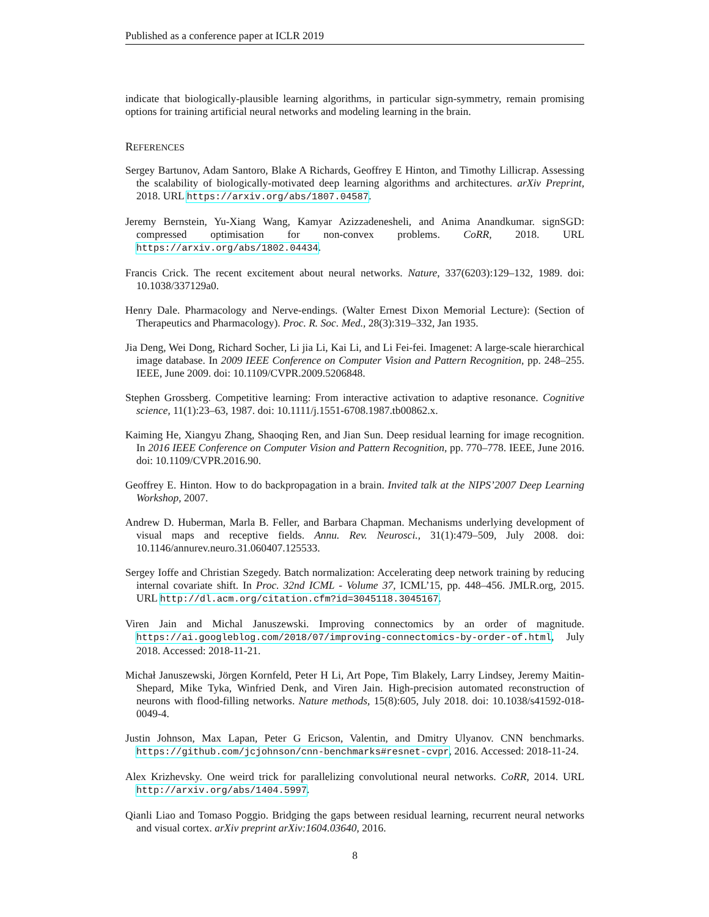Published as a conference paper at ICLR 2019
indicate that biologically-plausible learning algorithms, in particular sign-symmetry, remain promising options for training artificial neural networks and modeling learning in the brain.
REFERENCES
Sergey Bartunov, Adam Santoro, Blake A Richards, Geoffrey E Hinton, and Timothy Lillicrap. Assessing the scalability of biologically-motivated deep learning algorithms and architectures. arXiv Preprint, 2018. URL https://arxiv.org/abs/1807.04587.
Jeremy Bernstein, Yu-Xiang Wang, Kamyar Azizzadenesheli, and Anima Anandkumar. signSGD: compressed optimisation for non-convex problems. CoRR, 2018. URL https://arxiv.org/abs/1802.04434.
Francis Crick. The recent excitement about neural networks. Nature, 337(6203):129–132, 1989. doi: 10.1038/337129a0.
Henry Dale. Pharmacology and Nerve-endings. (Walter Ernest Dixon Memorial Lecture): (Section of Therapeutics and Pharmacology). Proc. R. Soc. Med., 28(3):319–332, Jan 1935.
Jia Deng, Wei Dong, Richard Socher, Li jia Li, Kai Li, and Li Fei-fei. Imagenet: A large-scale hierarchical image database. In 2009 IEEE Conference on Computer Vision and Pattern Recognition, pp. 248–255. IEEE, June 2009. doi: 10.1109/CVPR.2009.5206848.
Stephen Grossberg. Competitive learning: From interactive activation to adaptive resonance. Cognitive science, 11(1):23–63, 1987. doi: 10.1111/j.1551-6708.1987.tb00862.x.
Kaiming He, Xiangyu Zhang, Shaoqing Ren, and Jian Sun. Deep residual learning for image recognition. In 2016 IEEE Conference on Computer Vision and Pattern Recognition, pp. 770–778. IEEE, June 2016. doi: 10.1109/CVPR.2016.90.
Geoffrey E. Hinton. How to do backpropagation in a brain. Invited talk at the NIPS’2007 Deep Learning Workshop, 2007.
Andrew D. Huberman, Marla B. Feller, and Barbara Chapman. Mechanisms underlying development of visual maps and receptive fields. Annu. Rev. Neurosci., 31(1):479–509, July 2008. doi: 10.1146/annurev.neuro.31.060407.125533.
Sergey Ioffe and Christian Szegedy. Batch normalization: Accelerating deep network training by reducing internal covariate shift. In Proc. 32nd ICML - Volume 37, ICML’15, pp. 448–456. JMLR.org, 2015. URL http://dl.acm.org/citation.cfm?id=3045118.3045167.
Viren Jain and Michal Januszewski. Improving connectomics by an order of magnitude. https://ai.googleblog.com/2018/07/improving-connectomics-by-order-of.html, July 2018. Accessed: 2018-11-21.
Michał Januszewski, Jörgen Kornfeld, Peter H Li, Art Pope, Tim Blakely, Larry Lindsey, Jeremy Maitin-Shepard, Mike Tyka, Winfried Denk, and Viren Jain. High-precision automated reconstruction of neurons with flood-filling networks. Nature methods, 15(8):605, July 2018. doi: 10.1038/s41592-018-0049-4.
Justin Johnson, Max Lapan, Peter G Ericson, Valentin, and Dmitry Ulyanov. CNN benchmarks. https://github.com/jcjohnson/cnn-benchmarks#resnet-cvpr, 2016. Accessed: 2018-11-24.
Alex Krizhevsky. One weird trick for parallelizing convolutional neural networks. CoRR, 2014. URL http://arxiv.org/abs/1404.5997.
Qianli Liao and Tomaso Poggio. Bridging the gaps between residual learning, recurrent neural networks and visual cortex. arXiv preprint arXiv:1604.03640, 2016.
8